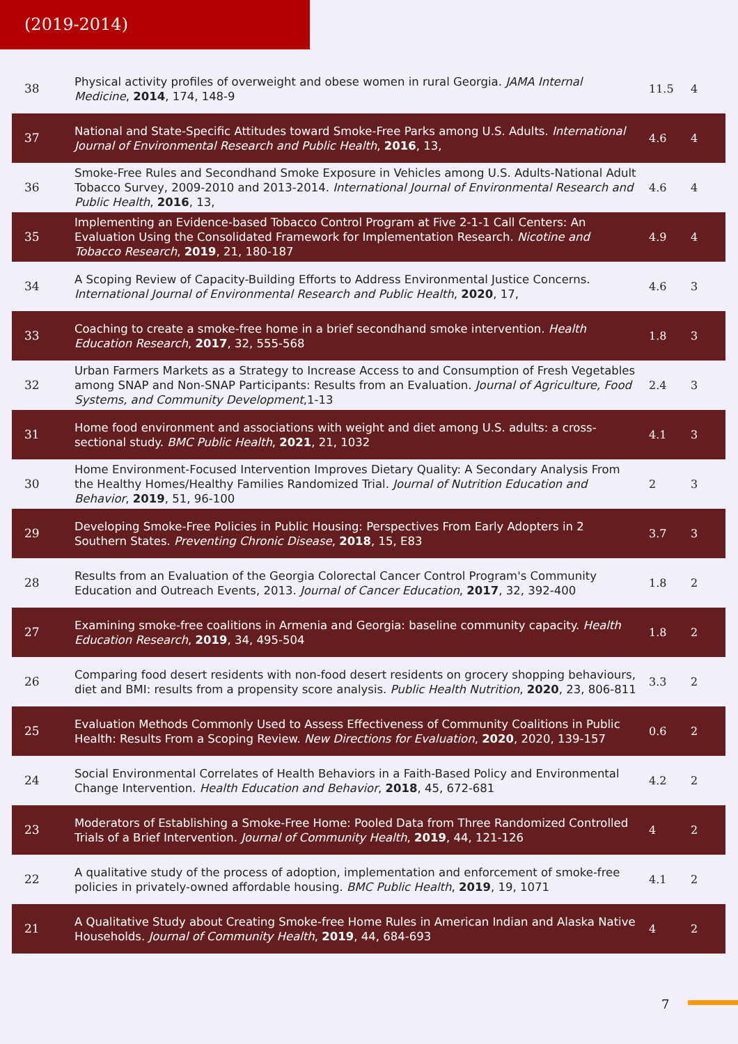(2019-2014)
| 38 | Physical activity profiles of overweight and obese women in rural Georgia. JAMA Internal Medicine , 2014 , 174, 148-9 | 11.5 | 4 |
| 37 | National and State-Specific Attitudes toward Smoke-Free Parks among U.S. Adults. International Journal of Environmental Research and Public Health , 2016 , 13, | 4.6 | 4 |
| 36 | Smoke-Free Rules and Secondhand Smoke Exposure in Vehicles among U.S. Adults-National Adult Tobacco Survey, 2009-2010 and 2013-2014. International Journal of Environmental Research and Public Health , 2016 , 13, | 4.6 | 4 |
| 35 | Implementing an Evidence-based Tobacco Control Program at Five 2-1-1 Call Centers: An Evaluation Using the Consolidated Framework for Implementation Research. Nicotine and Tobacco Research , 2019 , 21, 180-187 | 4.9 | 4 |
| 34 | A Scoping Review of Capacity-Building Efforts to Address Environmental Justice Concerns. International Journal of Environmental Research and Public Health , 2020 , 17, | 4.6 | 3 |
| 33 | Coaching to create a smoke-free home in a brief secondhand smoke intervention. Health Education Research , 2017 , 32, 555-568 | 1.8 | 3 |
| 32 | Urban Farmers Markets as a Strategy to Increase Access to and Consumption of Fresh Vegetables among SNAP and Non-SNAP Participants: Results from an Evaluation. Journal of Agriculture, Food Systems, and Community Development ,1-13 | 2.4 | 3 |
| 31 | Home food environment and associations with weight and diet among U.S. adults: a cross-sectional study. BMC Public Health , 2021 , 21, 1032 | 4.1 | 3 |
| 30 | Home Environment-Focused Intervention Improves Dietary Quality: A Secondary Analysis From the Healthy Homes/Healthy Families Randomized Trial. Journal of Nutrition Education and Behavior , 2019 , 51, 96-100 | 2 | 3 |
| 29 | Developing Smoke-Free Policies in Public Housing: Perspectives From Early Adopters in 2 Southern States. Preventing Chronic Disease , 2018 , 15, E83 | 3.7 | 3 |
| 28 | Results from an Evaluation of the Georgia Colorectal Cancer Control Program's Community Education and Outreach Events, 2013. Journal of Cancer Education , 2017 , 32, 392-400 | 1.8 | 2 |
| 27 | Examining smoke-free coalitions in Armenia and Georgia: baseline community capacity. Health Education Research , 2019 , 34, 495-504 | 1.8 | 2 |
| 26 | Comparing food desert residents with non-food desert residents on grocery shopping behaviours, diet and BMI: results from a propensity score analysis. Public Health Nutrition , 2020 , 23, 806-811 | 3.3 | 2 |
| 25 | Evaluation Methods Commonly Used to Assess Effectiveness of Community Coalitions in Public Health: Results From a Scoping Review. New Directions for Evaluation , 2020 , 2020, 139-157 | 0.6 | 2 |
| 24 | Social Environmental Correlates of Health Behaviors in a Faith-Based Policy and Environmental Change Intervention. Health Education and Behavior , 2018 , 45, 672-681 | 4.2 | 2 |
| 23 | Moderators of Establishing a Smoke-Free Home: Pooled Data from Three Randomized Controlled Trials of a Brief Intervention. Journal of Community Health , 2019 , 44, 121-126 | 4 | 2 |
| 22 | A qualitative study of the process of adoption, implementation and enforcement of smoke-free policies in privately-owned affordable housing. BMC Public Health , 2019 , 19, 1071 | 4.1 | 2 |
| 21 | A Qualitative Study about Creating Smoke-free Home Rules in American Indian and Alaska Native Households. Journal of Community Health , 2019 , 44, 684-693 | 4 | 2 |
7